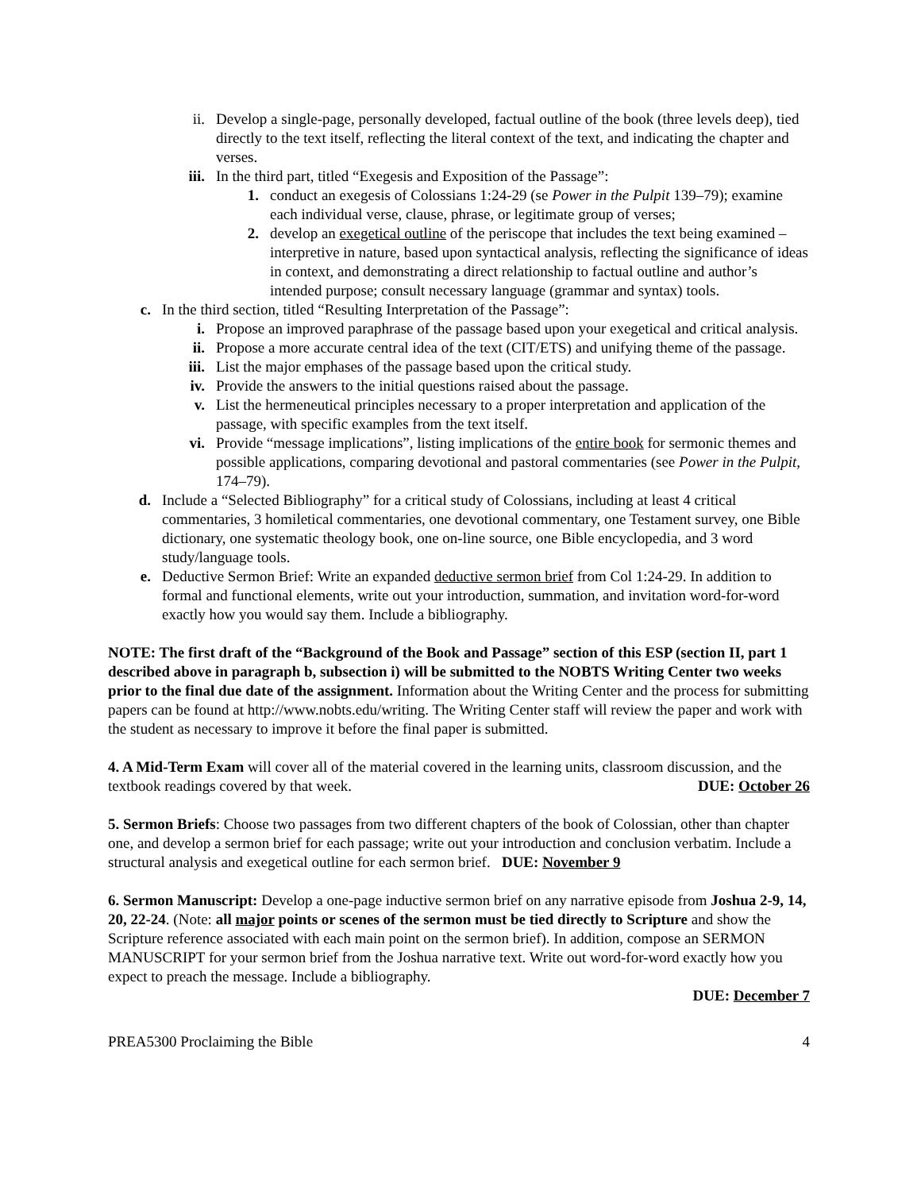ii. Develop a single-page, personally developed, factual outline of the book (three levels deep), tied directly to the text itself, reflecting the literal context of the text, and indicating the chapter and verses.
iii. In the third part, titled “Exegesis and Exposition of the Passage”:
1. conduct an exegesis of Colossians 1:24-29 (se Power in the Pulpit 139–79); examine each individual verse, clause, phrase, or legitimate group of verses;
2. develop an exegetical outline of the periscope that includes the text being examined – interpretive in nature, based upon syntactical analysis, reflecting the significance of ideas in context, and demonstrating a direct relationship to factual outline and author’s intended purpose; consult necessary language (grammar and syntax) tools.
c. In the third section, titled “Resulting Interpretation of the Passage”:
i. Propose an improved paraphrase of the passage based upon your exegetical and critical analysis.
ii. Propose a more accurate central idea of the text (CIT/ETS) and unifying theme of the passage.
iii. List the major emphases of the passage based upon the critical study.
iv. Provide the answers to the initial questions raised about the passage.
v. List the hermeneutical principles necessary to a proper interpretation and application of the passage, with specific examples from the text itself.
vi. Provide “message implications”, listing implications of the entire book for sermonic themes and possible applications, comparing devotional and pastoral commentaries (see Power in the Pulpit, 174–79).
d. Include a “Selected Bibliography” for a critical study of Colossians, including at least 4 critical commentaries, 3 homiletical commentaries, one devotional commentary, one Testament survey, one Bible dictionary, one systematic theology book, one on-line source, one Bible encyclopedia, and 3 word study/language tools.
e. Deductive Sermon Brief: Write an expanded deductive sermon brief from Col 1:24-29. In addition to formal and functional elements, write out your introduction, summation, and invitation word-for-word exactly how you would say them. Include a bibliography.
NOTE: The first draft of the “Background of the Book and Passage” section of this ESP (section II, part 1 described above in paragraph b, subsection i) will be submitted to the NOBTS Writing Center two weeks prior to the final due date of the assignment. Information about the Writing Center and the process for submitting papers can be found at http://www.nobts.edu/writing. The Writing Center staff will review the paper and work with the student as necessary to improve it before the final paper is submitted.
4. A Mid-Term Exam will cover all of the material covered in the learning units, classroom discussion, and the textbook readings covered by that week. DUE: October 26
5. Sermon Briefs: Choose two passages from two different chapters of the book of Colossian, other than chapter one, and develop a sermon brief for each passage; write out your introduction and conclusion verbatim. Include a structural analysis and exegetical outline for each sermon brief. DUE: November 9
6. Sermon Manuscript: Develop a one-page inductive sermon brief on any narrative episode from Joshua 2-9, 14, 20, 22-24. (Note: all major points or scenes of the sermon must be tied directly to Scripture and show the Scripture reference associated with each main point on the sermon brief). In addition, compose an SERMON MANUSCRIPT for your sermon brief from the Joshua narrative text. Write out word-for-word exactly how you expect to preach the message. Include a bibliography.
DUE: December 7
PREA5300 Proclaiming the Bible 4